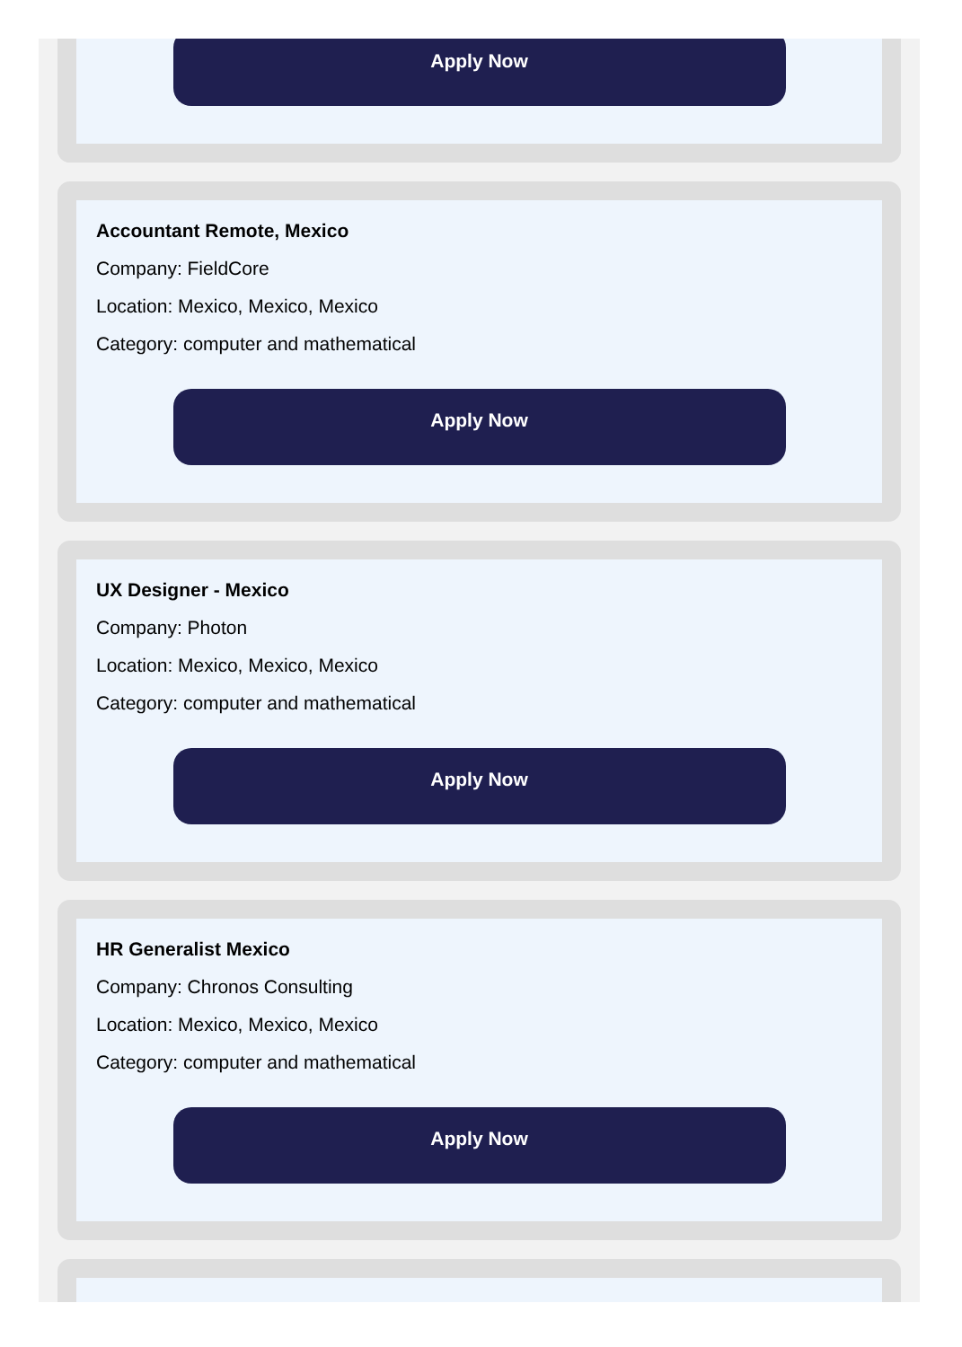Apply Now
Accountant Remote, Mexico
Company: FieldCore
Location: Mexico, Mexico, Mexico
Category: computer and mathematical
Apply Now
UX Designer - Mexico
Company: Photon
Location: Mexico, Mexico, Mexico
Category: computer and mathematical
Apply Now
HR Generalist Mexico
Company: Chronos Consulting
Location: Mexico, Mexico, Mexico
Category: computer and mathematical
Apply Now